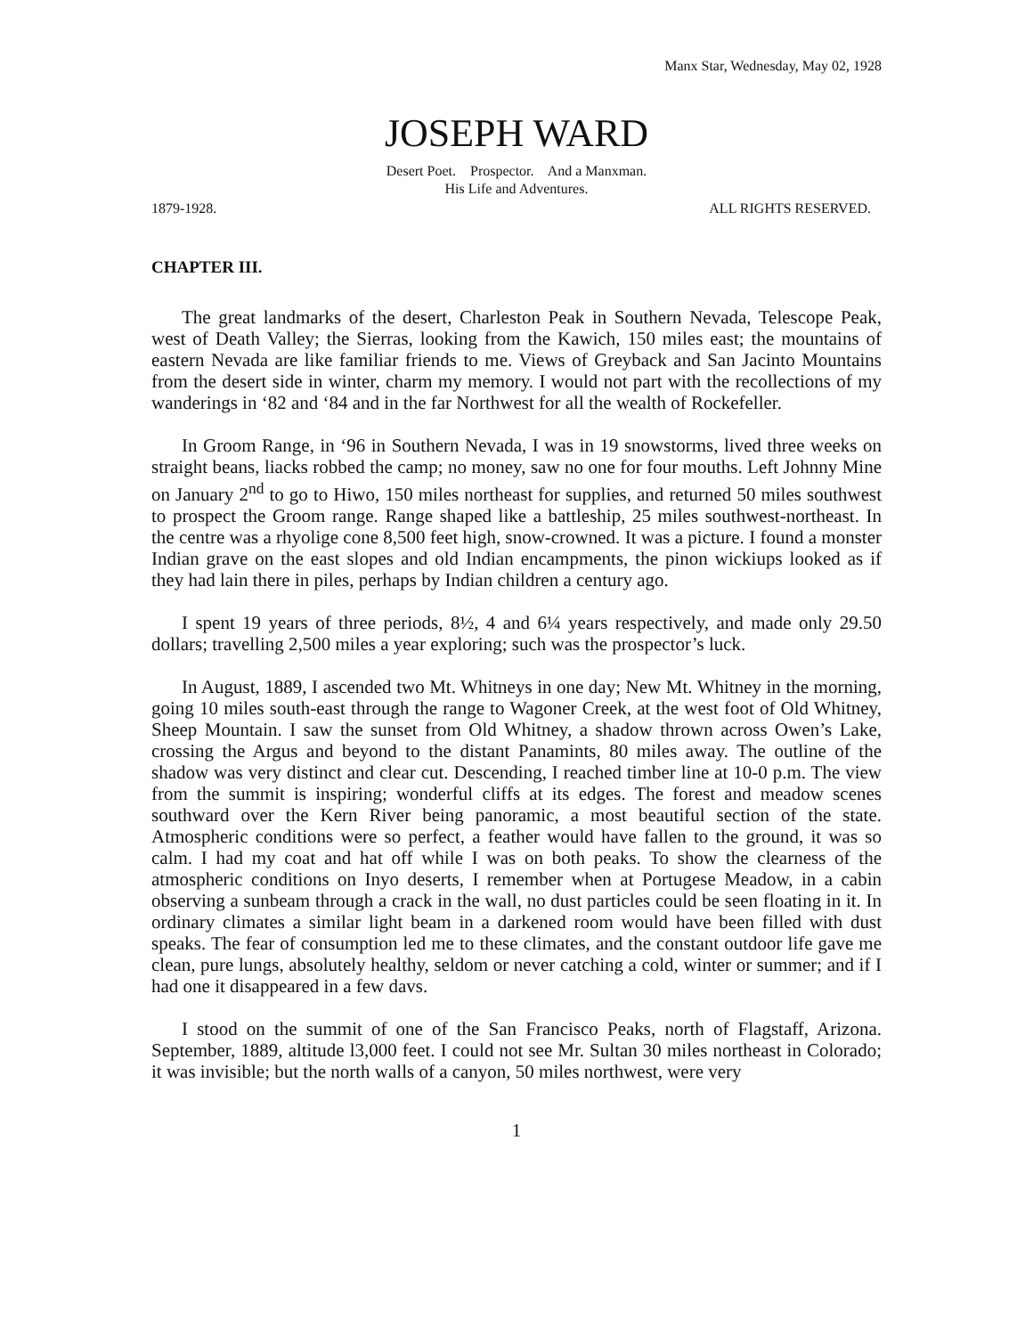Manx Star, Wednesday, May 02, 1928
JOSEPH WARD
Desert Poet. Prospector. And a Manxman.
His Life and Adventures.
1879-1928. ALL RIGHTS RESERVED.
CHAPTER III.
The great landmarks of the desert, Charleston Peak in Southern Nevada, Telescope Peak, west of Death Valley; the Sierras, looking from the Kawich, 150 miles east; the mountains of eastern Nevada are like familiar friends to me. Views of Greyback and San Jacinto Mountains from the desert side in winter, charm my memory. I would not part with the recollections of my wanderings in ‘82 and ‘84 and in the far Northwest for all the wealth of Rockefeller.
In Groom Range, in ‘96 in Southern Nevada, I was in 19 snowstorms, lived three weeks on straight beans, liacks robbed the camp; no money, saw no one for four mouths. Left Johnny Mine on January 2<sup>nd</sup> to go to Hiwo, 150 miles northeast for supplies, and returned 50 miles southwest to prospect the Groom range. Range shaped like a battleship, 25 miles southwest-northeast. In the centre was a rhyolige cone 8,500 feet high, snow-crowned. It was a picture. I found a monster Indian grave on the east slopes and old Indian encampments, the pinon wickiups looked as if they had lain there in piles, perhaps by Indian children a century ago.
I spent 19 years of three periods, 8½, 4 and 6¼ years respectively, and made only 29.50 dollars; travelling 2,500 miles a year exploring; such was the prospector’s luck.
In August, 1889, I ascended two Mt. Whitneys in one day; New Mt. Whitney in the morning, going 10 miles south-east through the range to Wagoner Creek, at the west foot of Old Whitney, Sheep Mountain. I saw the sunset from Old Whitney, a shadow thrown across Owen’s Lake, crossing the Argus and beyond to the distant Panamints, 80 miles away. The outline of the shadow was very distinct and clear cut. Descending, I reached timber line at 10-0 p.m. The view from the summit is inspiring; wonderful cliffs at its edges. The forest and meadow scenes southward over the Kern River being panoramic, a most beautiful section of the state. Atmospheric conditions were so perfect, a feather would have fallen to the ground, it was so calm. I had my coat and hat off while I was on both peaks. To show the clearness of the atmospheric conditions on Inyo deserts, I remember when at Portugese Meadow, in a cabin observing a sunbeam through a crack in the wall, no dust particles could be seen floating in it. In ordinary climates a similar light beam in a darkened room would have been filled with dust speaks. The fear of consumption led me to these climates, and the constant outdoor life gave me clean, pure lungs, absolutely healthy, seldom or never catching a cold, winter or summer; and if I had one it disappeared in a few davs.
I stood on the summit of one of the San Francisco Peaks, north of Flagstaff, Arizona. September, 1889, altitude l3,000 feet. I could not see Mr. Sultan 30 miles northeast in Colorado; it was invisible; but the north walls of a canyon, 50 miles northwest, were very
1